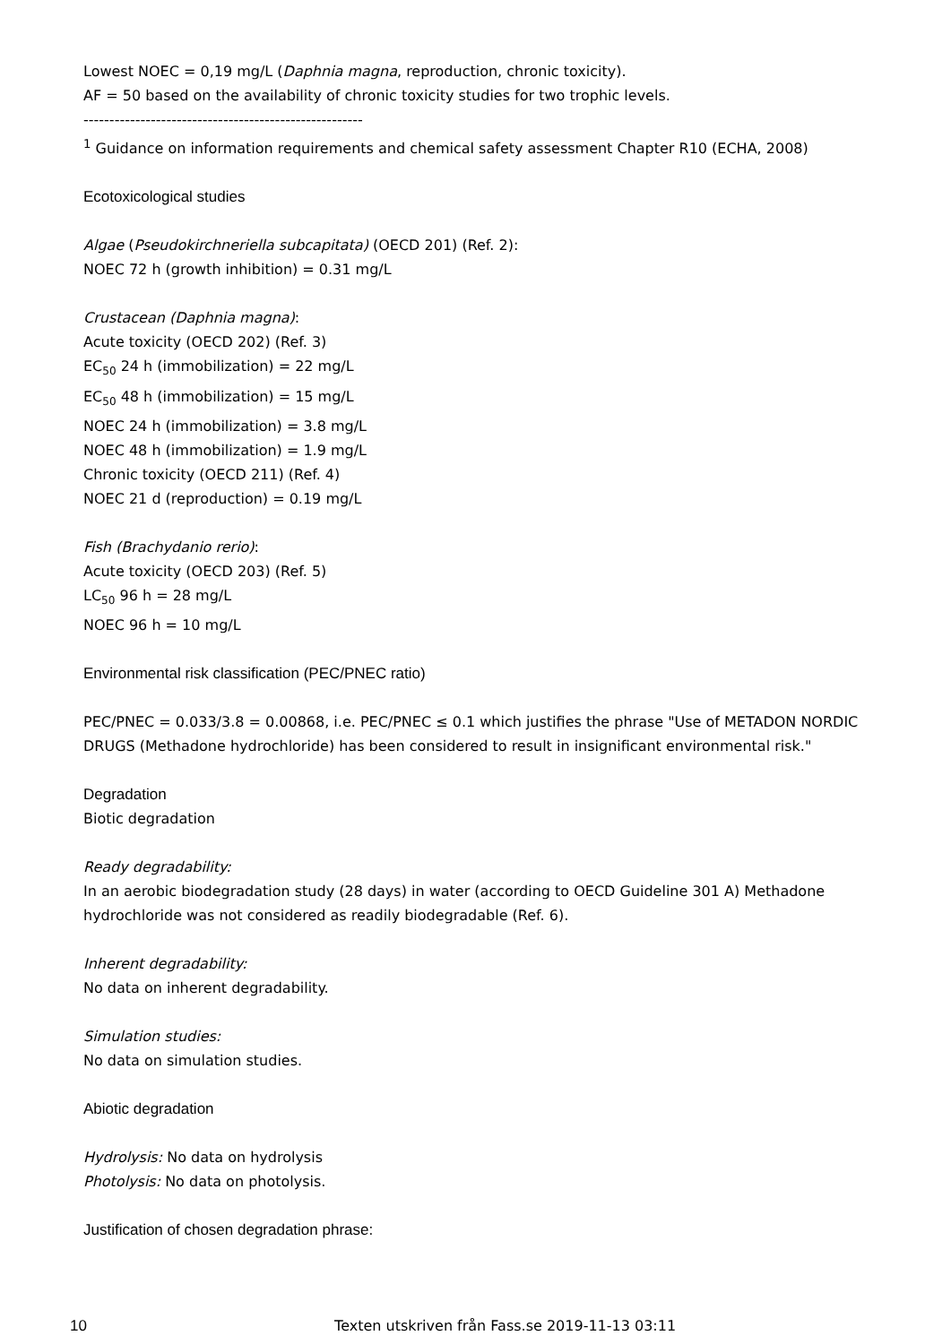Lowest NOEC = 0,19 mg/L (Daphnia magna, reproduction, chronic toxicity).
AF = 50 based on the availability of chronic toxicity studies for two trophic levels.
------------------------------------------------------
<sup>1</sup> Guidance on information requirements and chemical safety assessment Chapter R10 (ECHA, 2008)
Ecotoxicological studies
Algae (Pseudokirchneriella subcapitata) (OECD 201) (Ref. 2):
NOEC 72 h (growth inhibition) = 0.31 mg/L
Crustacean (Daphnia magna):
Acute toxicity (OECD 202) (Ref. 3)
EC<sub>50</sub> 24 h (immobilization) = 22 mg/L
EC<sub>50</sub> 48 h (immobilization) = 15 mg/L
NOEC 24 h (immobilization) = 3.8 mg/L
NOEC 48 h (immobilization) = 1.9 mg/L
Chronic toxicity (OECD 211) (Ref. 4)
NOEC 21 d (reproduction) = 0.19 mg/L
Fish (Brachydanio rerio):
Acute toxicity (OECD 203) (Ref. 5)
LC<sub>50</sub> 96 h = 28 mg/L
NOEC 96 h = 10 mg/L
Environmental risk classification (PEC/PNEC ratio)
PEC/PNEC = 0.033/3.8 = 0.00868, i.e. PEC/PNEC ≤ 0.1 which justifies the phrase "Use of METADON NORDIC DRUGS (Methadone hydrochloride) has been considered to result in insignificant environmental risk."
Degradation
Biotic degradation
Ready degradability:
In an aerobic biodegradation study (28 days) in water (according to OECD Guideline 301 A) Methadone hydrochloride was not considered as readily biodegradable (Ref. 6).
Inherent degradability:
No data on inherent degradability.
Simulation studies:
No data on simulation studies.
Abiotic degradation
Hydrolysis: No data on hydrolysis
Photolysis: No data on photolysis.
Justification of chosen degradation phrase:
10 Texten utskriven från Fass.se 2019-11-13 03:11